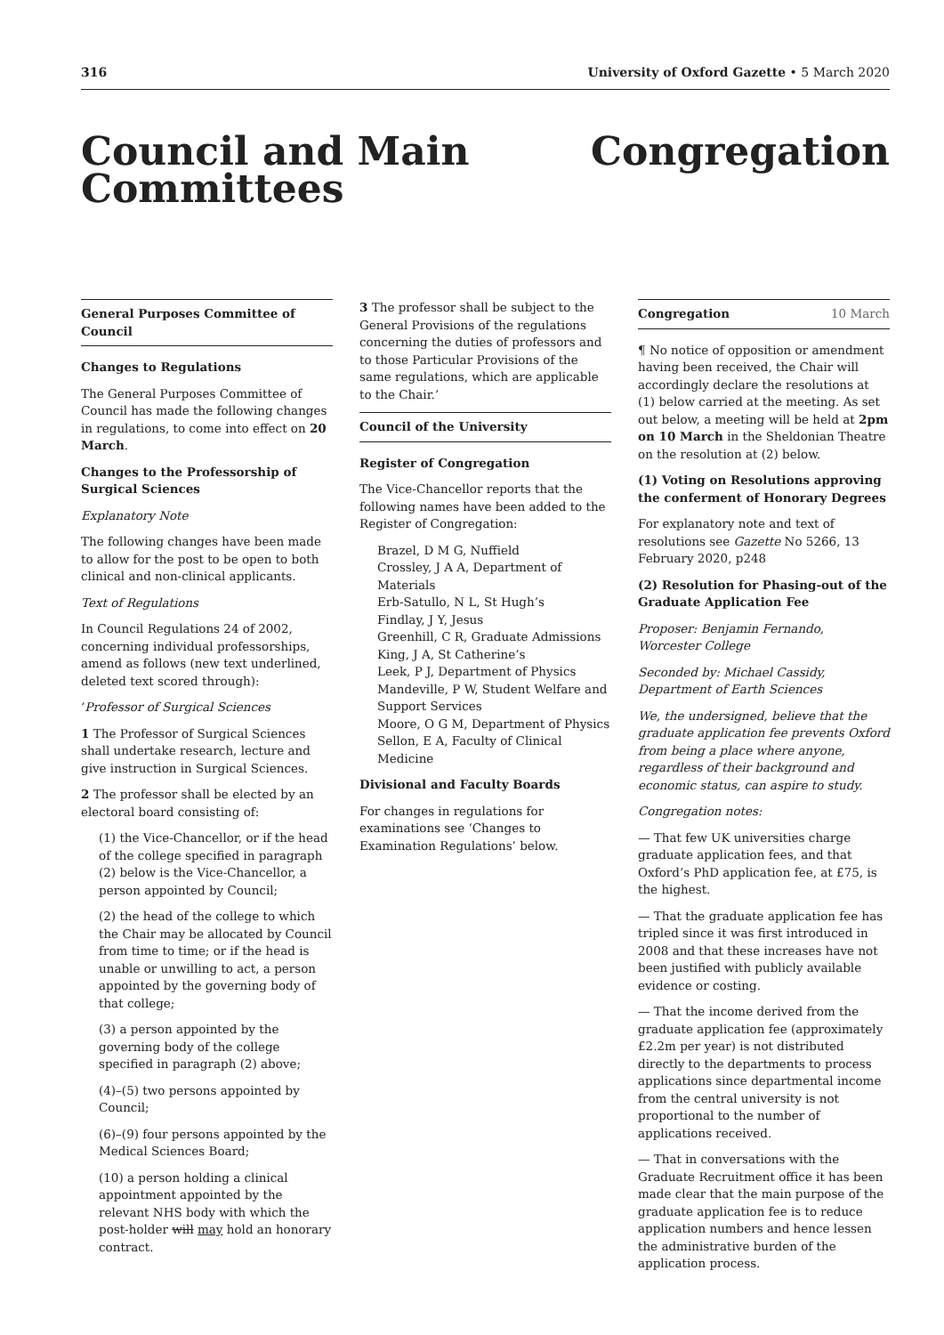316 University of Oxford Gazette • 5 March 2020
Council and Main Committees
Congregation
General Purposes Committee of Council
Changes to Regulations
The General Purposes Committee of Council has made the following changes in regulations, to come into effect on 20 March.
Changes to the Professorship of Surgical Sciences
Explanatory Note
The following changes have been made to allow for the post to be open to both clinical and non-clinical applicants.
Text of Regulations
In Council Regulations 24 of 2002, concerning individual professorships, amend as follows (new text underlined, deleted text scored through):
‘Professor of Surgical Sciences
1 The Professor of Surgical Sciences shall undertake research, lecture and give instruction in Surgical Sciences.
2 The professor shall be elected by an electoral board consisting of:
(1) the Vice-Chancellor, or if the head of the college specified in paragraph (2) below is the Vice-Chancellor, a person appointed by Council;
(2) the head of the college to which the Chair may be allocated by Council from time to time; or if the head is unable or unwilling to act, a person appointed by the governing body of that college;
(3) a person appointed by the governing body of the college specified in paragraph (2) above;
(4)–(5) two persons appointed by Council;
(6)–(9) four persons appointed by the Medical Sciences Board;
(10) a person holding a clinical appointment appointed by the relevant NHS body with which the post-holder will may hold an honorary contract.
3 The professor shall be subject to the General Provisions of the regulations concerning the duties of professors and to those Particular Provisions of the same regulations, which are applicable to the Chair.’
Council of the University
Register of Congregation
The Vice-Chancellor reports that the following names have been added to the Register of Congregation:
Brazel, D M G, Nuffield
Crossley, J A A, Department of Materials
Erb-Satullo, N L, St Hugh’s
Findlay, J Y, Jesus
Greenhill, C R, Graduate Admissions
King, J A, St Catherine’s
Leek, P J, Department of Physics
Mandeville, P W, Student Welfare and Support Services
Moore, O G M, Department of Physics
Sellon, E A, Faculty of Clinical Medicine
Divisional and Faculty Boards
For changes in regulations for examinations see ‘Changes to Examination Regulations’ below.
Congregation 10 March
¶ No notice of opposition or amendment having been received, the Chair will accordingly declare the resolutions at (1) below carried at the meeting. As set out below, a meeting will be held at 2pm on 10 March in the Sheldonian Theatre on the resolution at (2) below.
(1) Voting on Resolutions approving the conferment of Honorary Degrees
For explanatory note and text of resolutions see Gazette No 5266, 13 February 2020, p248
(2) Resolution for Phasing-out of the Graduate Application Fee
Proposer: Benjamin Fernando, Worcester College
Seconded by: Michael Cassidy, Department of Earth Sciences
We, the undersigned, believe that the graduate application fee prevents Oxford from being a place where anyone, regardless of their background and economic status, can aspire to study.
Congregation notes:
— That few UK universities charge graduate application fees, and that Oxford’s PhD application fee, at £75, is the highest.
— That the graduate application fee has tripled since it was first introduced in 2008 and that these increases have not been justified with publicly available evidence or costing.
— That the income derived from the graduate application fee (approximately £2.2m per year) is not distributed directly to the departments to process applications since departmental income from the central university is not proportional to the number of applications received.
— That in conversations with the Graduate Recruitment office it has been made clear that the main purpose of the graduate application fee is to reduce application numbers and hence lessen the administrative burden of the application process.